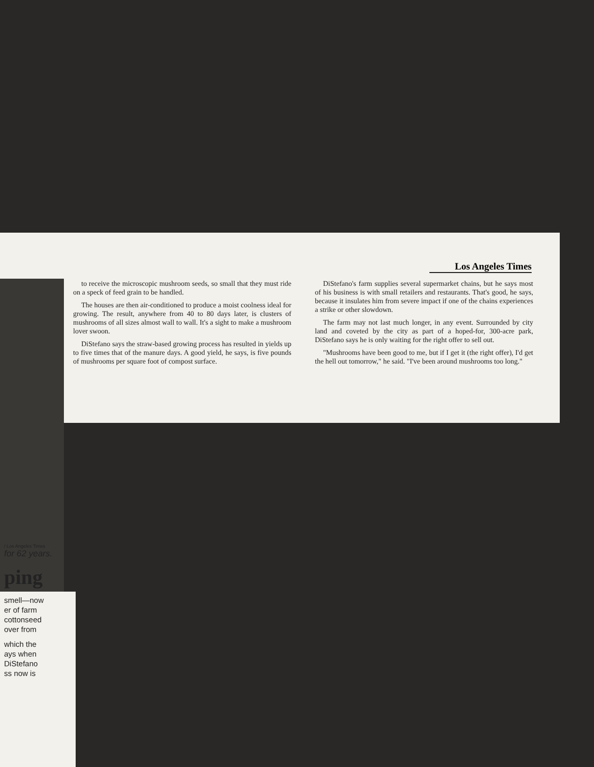Los Angeles Times
to receive the microscopic mushroom seeds, so small that they must ride on a speck of feed grain to be handled.
The houses are then air-conditioned to produce a moist coolness ideal for growing. The result, anywhere from 40 to 80 days later, is clusters of mushrooms of all sizes almost wall to wall. It's a sight to make a mushroom lover swoon.
DiStefano says the straw-based growing process has resulted in yields up to five times that of the manure days. A good yield, he says, is five pounds of mushrooms per square foot of compost surface.
DiStefano's farm supplies several supermarket chains, but he says most of his business is with small retailers and restaurants. That's good, he says, because it insulates him from severe impact if one of the chains experiences a strike or other slowdown.
The farm may not last much longer, in any event. Surrounded by city land and coveted by the city as part of a hoped-for, 300-acre park, DiStefano says he is only waiting for the right offer to sell out.
"Mushrooms have been good to me, but if I get it (the right offer), I'd get the hell out tomorrow," he said. "I've been around mushrooms too long."
/ Los Angeles Times
for 62 years.
ping
smell—now
er of farm
cottonseed
over from
which the
ays when
DiStefano
ss now is